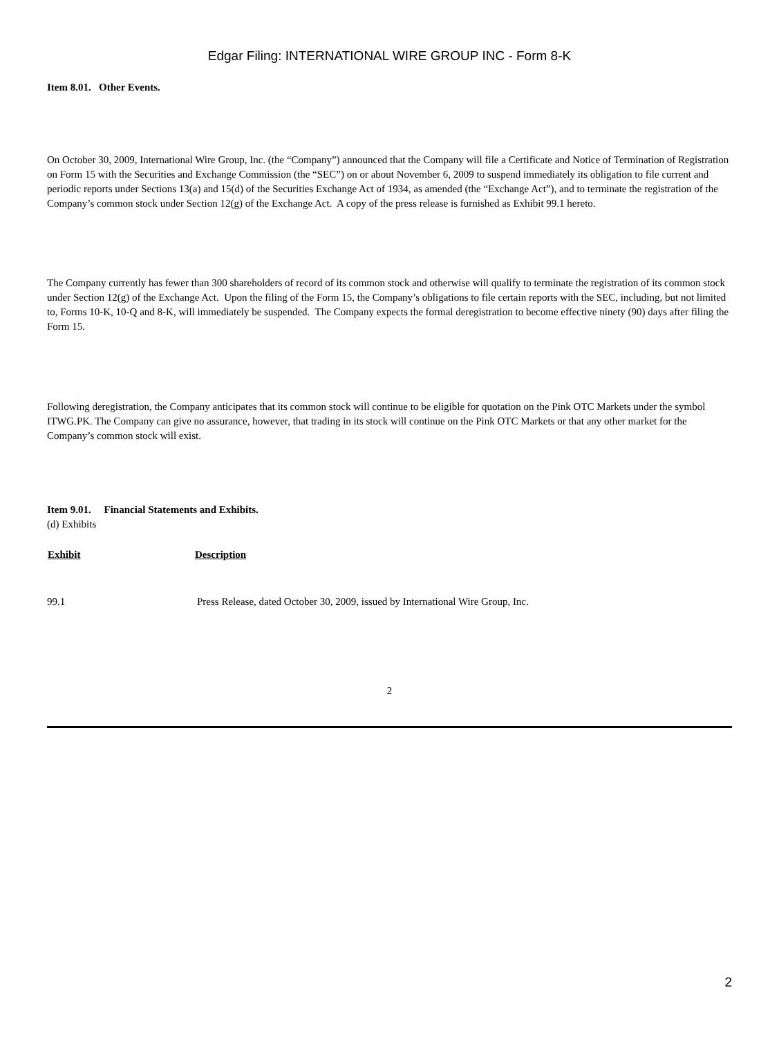Edgar Filing: INTERNATIONAL WIRE GROUP INC - Form 8-K
Item 8.01. Other Events.
On October 30, 2009, International Wire Group, Inc. (the “Company”) announced that the Company will file a Certificate and Notice of Termination of Registration on Form 15 with the Securities and Exchange Commission (the “SEC”) on or about November 6, 2009 to suspend immediately its obligation to file current and periodic reports under Sections 13(a) and 15(d) of the Securities Exchange Act of 1934, as amended (the “Exchange Act”), and to terminate the registration of the Company’s common stock under Section 12(g) of the Exchange Act. A copy of the press release is furnished as Exhibit 99.1 hereto.
The Company currently has fewer than 300 shareholders of record of its common stock and otherwise will qualify to terminate the registration of its common stock under Section 12(g) of the Exchange Act. Upon the filing of the Form 15, the Company’s obligations to file certain reports with the SEC, including, but not limited to, Forms 10-K, 10-Q and 8-K, will immediately be suspended. The Company expects the formal deregistration to become effective ninety (90) days after filing the Form 15.
Following deregistration, the Company anticipates that its common stock will continue to be eligible for quotation on the Pink OTC Markets under the symbol ITWG.PK. The Company can give no assurance, however, that trading in its stock will continue on the Pink OTC Markets or that any other market for the Company’s common stock will exist.
Item 9.01. Financial Statements and Exhibits.
(d) Exhibits
| Exhibit | Description |
| --- | --- |
| 99.1 | Press Release, dated October 30, 2009, issued by International Wire Group, Inc. |
2
2